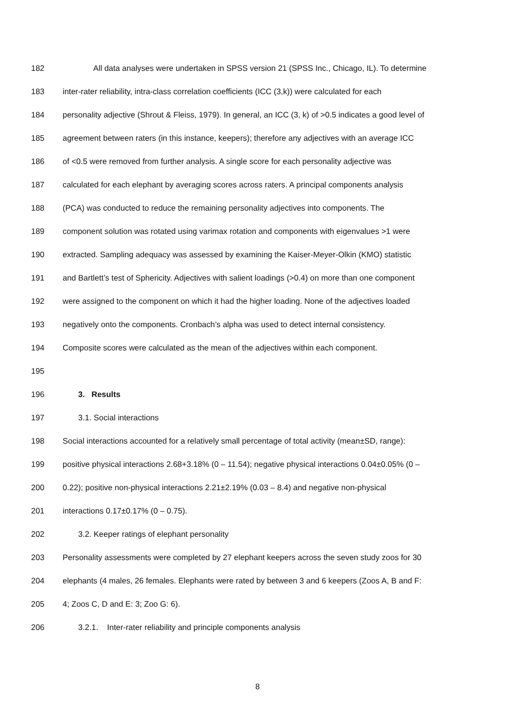182 All data analyses were undertaken in SPSS version 21 (SPSS Inc., Chicago, IL). To determine
183 inter-rater reliability, intra-class correlation coefficients (ICC (3,k)) were calculated for each
184 personality adjective (Shrout & Fleiss, 1979). In general, an ICC (3, k) of >0.5 indicates a good level of
185 agreement between raters (in this instance, keepers); therefore any adjectives with an average ICC
186 of <0.5 were removed from further analysis. A single score for each personality adjective was
187 calculated for each elephant by averaging scores across raters. A principal components analysis
188 (PCA) was conducted to reduce the remaining personality adjectives into components. The
189 component solution was rotated using varimax rotation and components with eigenvalues >1 were
190 extracted. Sampling adequacy was assessed by examining the Kaiser-Meyer-Olkin (KMO) statistic
191 and Bartlett’s test of Sphericity. Adjectives with salient loadings (>0.4) on more than one component
192 were assigned to the component on which it had the higher loading. None of the adjectives loaded
193 negatively onto the components. Cronbach’s alpha was used to detect internal consistency.
194 Composite scores were calculated as the mean of the adjectives within each component.
195
196 3. Results
197 3.1. Social interactions
198 Social interactions accounted for a relatively small percentage of total activity (mean±SD, range):
199 positive physical interactions 2.68+3.18% (0 – 11.54); negative physical interactions 0.04±0.05% (0 –
200 0.22); positive non-physical interactions 2.21±2.19% (0.03 – 8.4) and negative non-physical
201 interactions 0.17±0.17% (0 – 0.75).
202 3.2. Keeper ratings of elephant personality
203 Personality assessments were completed by 27 elephant keepers across the seven study zoos for 30
204 elephants (4 males, 26 females. Elephants were rated by between 3 and 6 keepers (Zoos A, B and F:
205 4; Zoos C, D and E: 3; Zoo G: 6).
206 3.2.1. Inter-rater reliability and principle components analysis
8